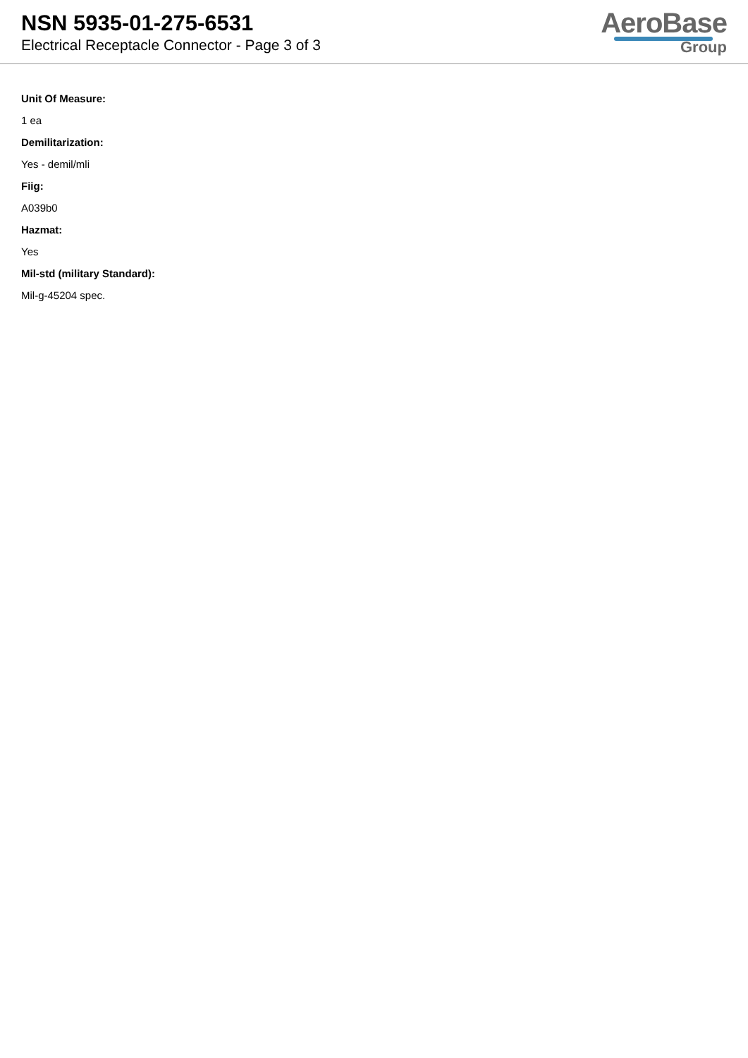NSN 5935-01-275-6531
Electrical Receptacle Connector - Page 3 of 3
AeroBase
Group
Unit Of Measure:
1 ea
Demilitarization:
Yes - demil/mli
Fiig:
A039b0
Hazmat:
Yes
Mil-std (military Standard):
Mil-g-45204 spec.